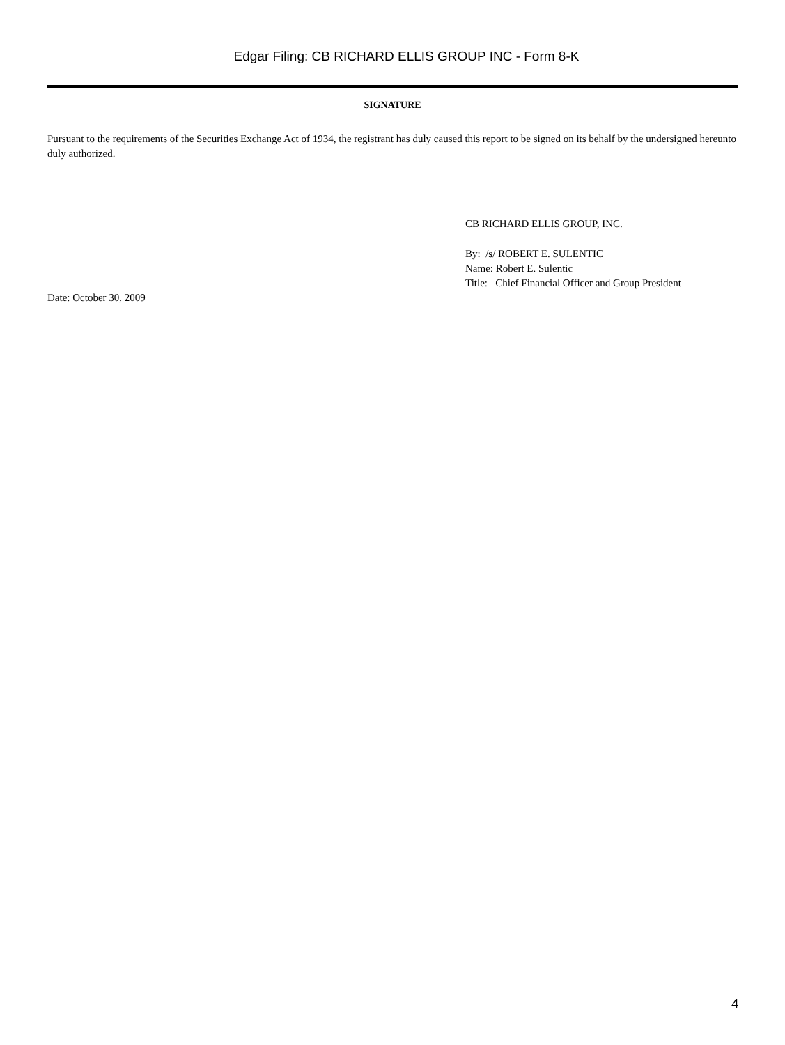Edgar Filing: CB RICHARD ELLIS GROUP INC - Form 8-K
SIGNATURE
Pursuant to the requirements of the Securities Exchange Act of 1934, the registrant has duly caused this report to be signed on its behalf by the undersigned hereunto duly authorized.
CB RICHARD ELLIS GROUP, INC.
By: /s/ ROBERT E. SULENTIC
Name: Robert E. Sulentic
Title: Chief Financial Officer and Group President
Date: October 30, 2009
4